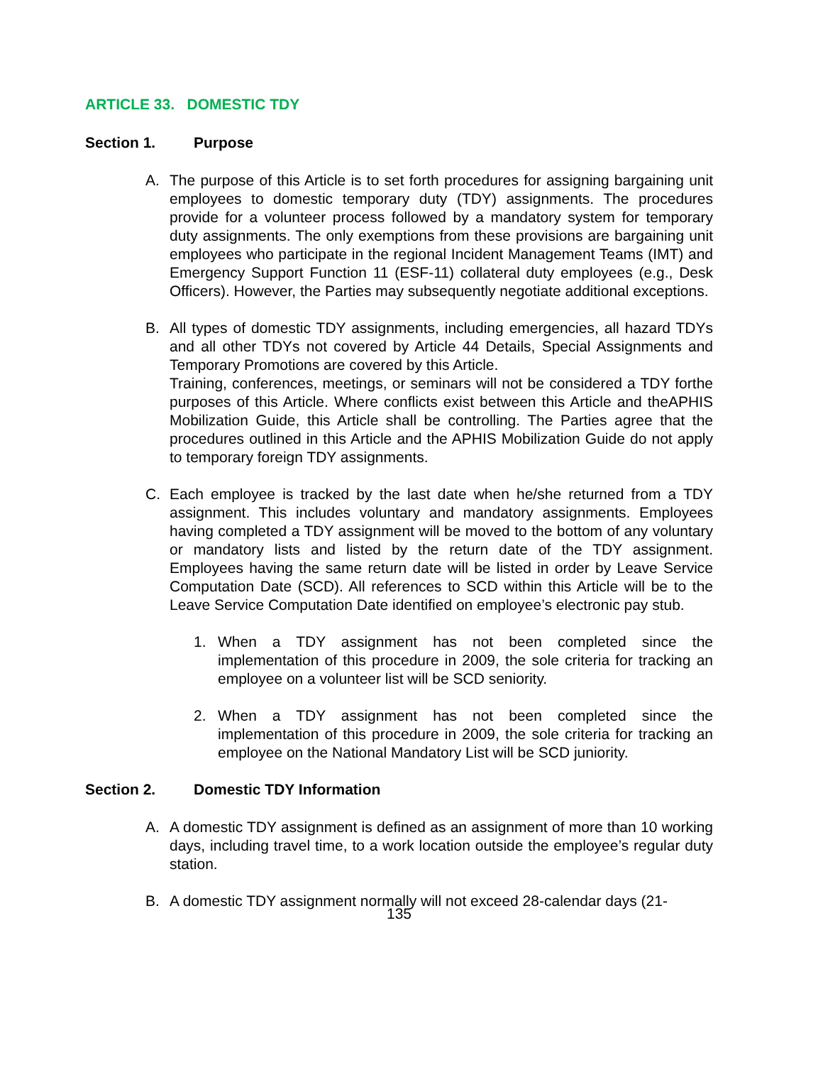ARTICLE 33. DOMESTIC TDY
Section 1. Purpose
A. The purpose of this Article is to set forth procedures for assigning bargaining unit employees to domestic temporary duty (TDY) assignments. The procedures provide for a volunteer process followed by a mandatory system for temporary duty assignments. The only exemptions from these provisions are bargaining unit employees who participate in the regional Incident Management Teams (IMT) and Emergency Support Function 11 (ESF-11) collateral duty employees (e.g., Desk Officers). However, the Parties may subsequently negotiate additional exceptions.
B. All types of domestic TDY assignments, including emergencies, all hazard TDYs and all other TDYs not covered by Article 44 Details, Special Assignments and Temporary Promotions are covered by this Article.
Training, conferences, meetings, or seminars will not be considered a TDY forthe purposes of this Article. Where conflicts exist between this Article and theAPHIS Mobilization Guide, this Article shall be controlling. The Parties agree that the procedures outlined in this Article and the APHIS Mobilization Guide do not apply to temporary foreign TDY assignments.
C. Each employee is tracked by the last date when he/she returned from a TDY assignment. This includes voluntary and mandatory assignments. Employees having completed a TDY assignment will be moved to the bottom of any voluntary or mandatory lists and listed by the return date of the TDY assignment. Employees having the same return date will be listed in order by Leave Service Computation Date (SCD). All references to SCD within this Article will be to the Leave Service Computation Date identified on employee’s electronic pay stub.
1. When a TDY assignment has not been completed since the implementation of this procedure in 2009, the sole criteria for tracking an employee on a volunteer list will be SCD seniority.
2. When a TDY assignment has not been completed since the implementation of this procedure in 2009, the sole criteria for tracking an employee on the National Mandatory List will be SCD juniority.
Section 2. Domestic TDY Information
A. A domestic TDY assignment is defined as an assignment of more than 10 working days, including travel time, to a work location outside the employee’s regular duty station.
B. A domestic TDY assignment normally will not exceed 28-calendar days (21-
135